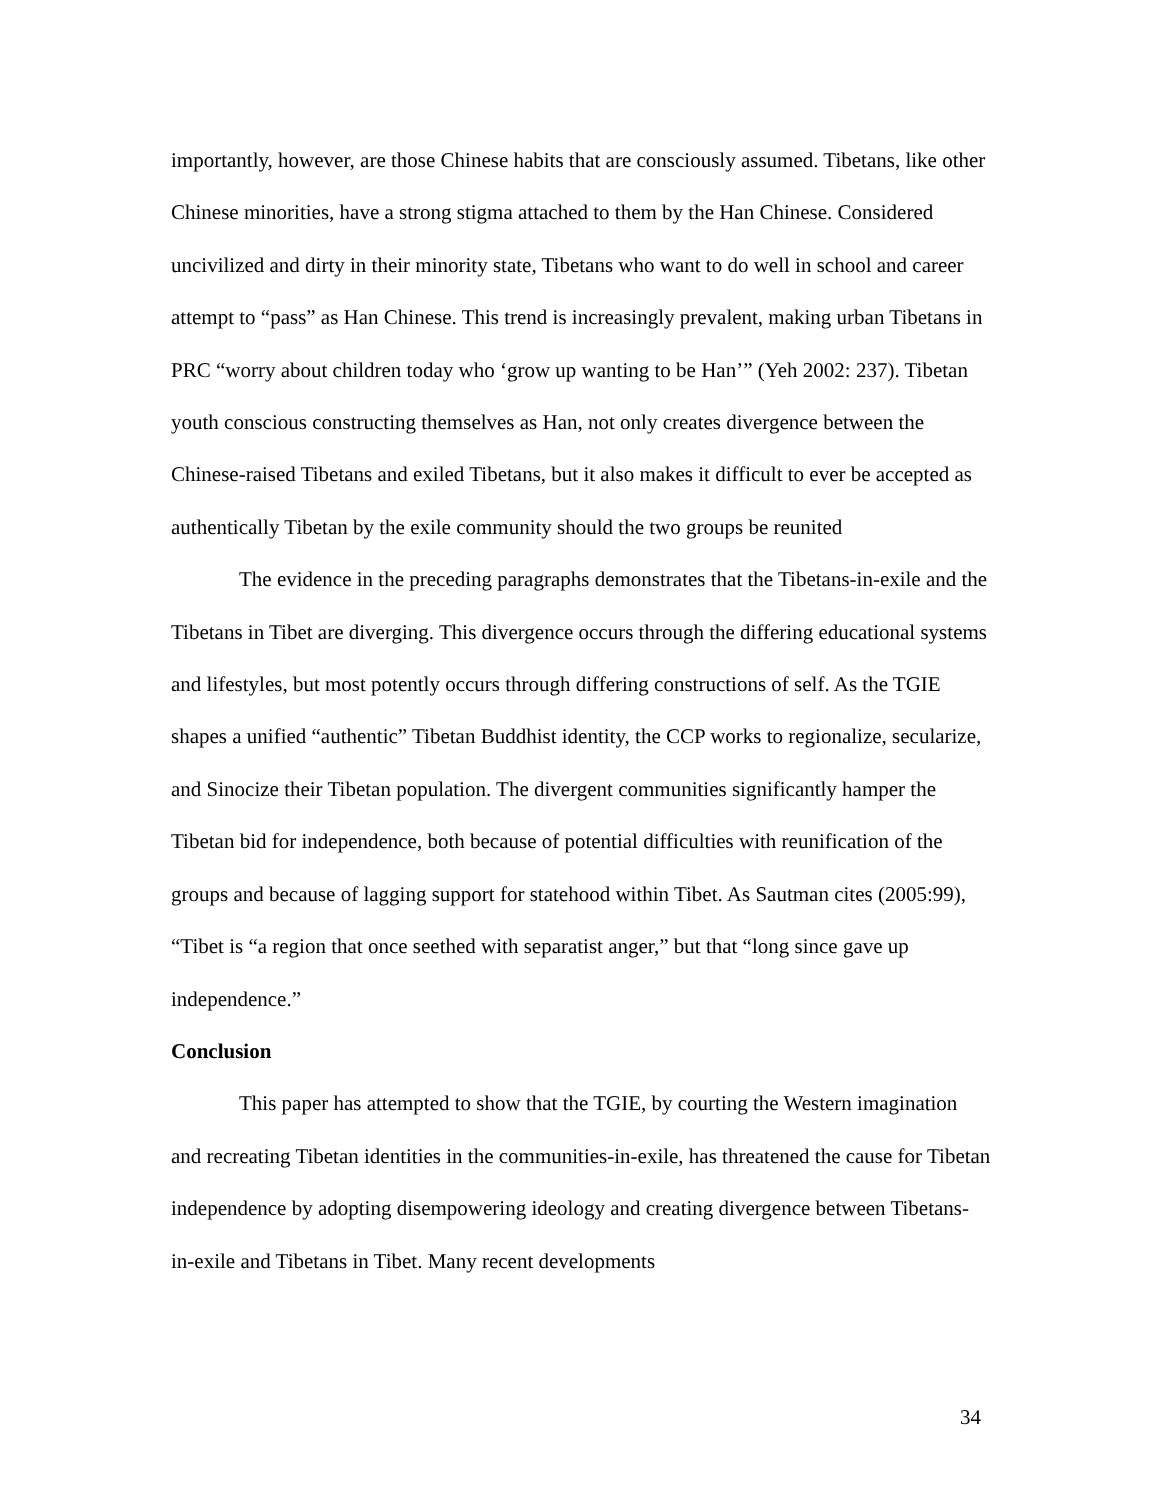importantly, however, are those Chinese habits that are consciously assumed. Tibetans, like other Chinese minorities, have a strong stigma attached to them by the Han Chinese. Considered uncivilized and dirty in their minority state, Tibetans who want to do well in school and career attempt to “pass” as Han Chinese. This trend is increasingly prevalent, making urban Tibetans in PRC “worry about children today who ‘grow up wanting to be Han’” (Yeh 2002: 237). Tibetan youth conscious constructing themselves as Han, not only creates divergence between the Chinese-raised Tibetans and exiled Tibetans, but it also makes it difficult to ever be accepted as authentically Tibetan by the exile community should the two groups be reunited
The evidence in the preceding paragraphs demonstrates that the Tibetans-in-exile and the Tibetans in Tibet are diverging. This divergence occurs through the differing educational systems and lifestyles, but most potently occurs through differing constructions of self. As the TGIE shapes a unified “authentic” Tibetan Buddhist identity, the CCP works to regionalize, secularize, and Sinocize their Tibetan population. The divergent communities significantly hamper the Tibetan bid for independence, both because of potential difficulties with reunification of the groups and because of lagging support for statehood within Tibet. As Sautman cites (2005:99), “Tibet is “a region that once seethed with separatist anger,” but that “long since gave up independence.”
Conclusion
This paper has attempted to show that the TGIE, by courting the Western imagination and recreating Tibetan identities in the communities-in-exile, has threatened the cause for Tibetan independence by adopting disempowering ideology and creating divergence between Tibetans-in-exile and Tibetans in Tibet. Many recent developments
34